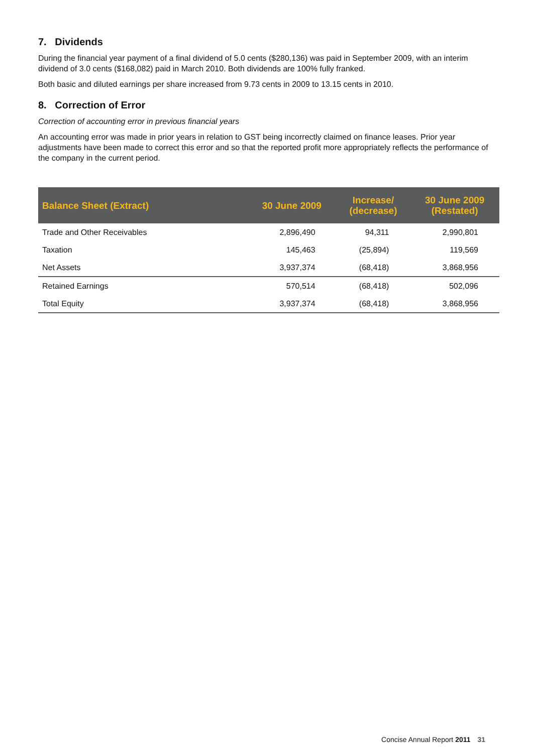7. Dividends
During the financial year payment of a final dividend of 5.0 cents ($280,136) was paid in September 2009, with an interim dividend of 3.0 cents ($168,082) paid in March 2010. Both dividends are 100% fully franked.
Both basic and diluted earnings per share increased from 9.73 cents in 2009 to 13.15 cents in 2010.
8. Correction of Error
Correction of accounting error in previous financial years
An accounting error was made in prior years in relation to GST being incorrectly claimed on finance leases. Prior year adjustments have been made to correct this error and so that the reported profit more appropriately reflects the performance of the company in the current period.
| Balance Sheet (Extract) | 30 June 2009 | Increase/ (decrease) | 30 June 2009 (Restated) |
| --- | --- | --- | --- |
| Trade and Other Receivables | 2,896,490 | 94,311 | 2,990,801 |
| Taxation | 145,463 | (25,894) | 119,569 |
| Net Assets | 3,937,374 | (68,418) | 3,868,956 |
| Retained Earnings | 570,514 | (68,418) | 502,096 |
| Total Equity | 3,937,374 | (68,418) | 3,868,956 |
Concise Annual Report 2011 31